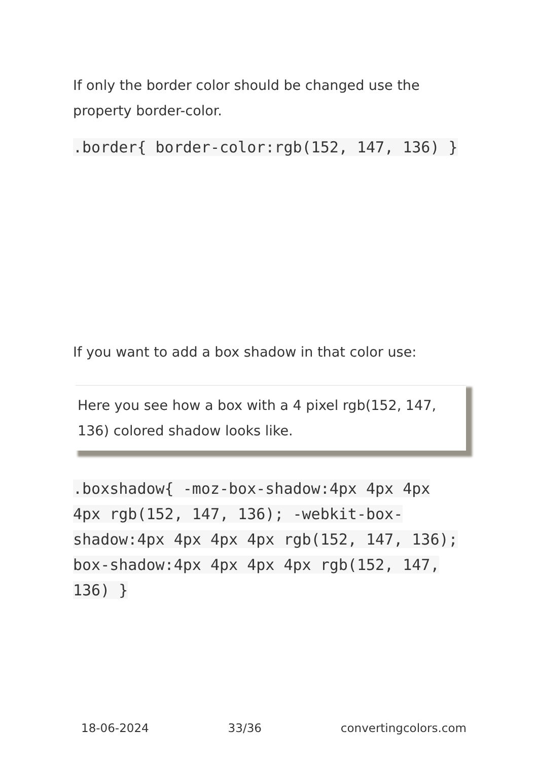If only the border color should be changed use the property border-color.
.border{ border-color:rgb(152, 147, 136) }
If you want to add a box shadow in that color use:
Here you see how a box with a 4 pixel rgb(152, 147, 136) colored shadow looks like.
.boxshadow{ -moz-box-shadow:4px 4px 4px 4px rgb(152, 147, 136); -webkit-box-shadow:4px 4px 4px 4px rgb(152, 147, 136); box-shadow:4px 4px 4px 4px rgb(152, 147, 136) }
18-06-2024 33/36 convertingcolors.com